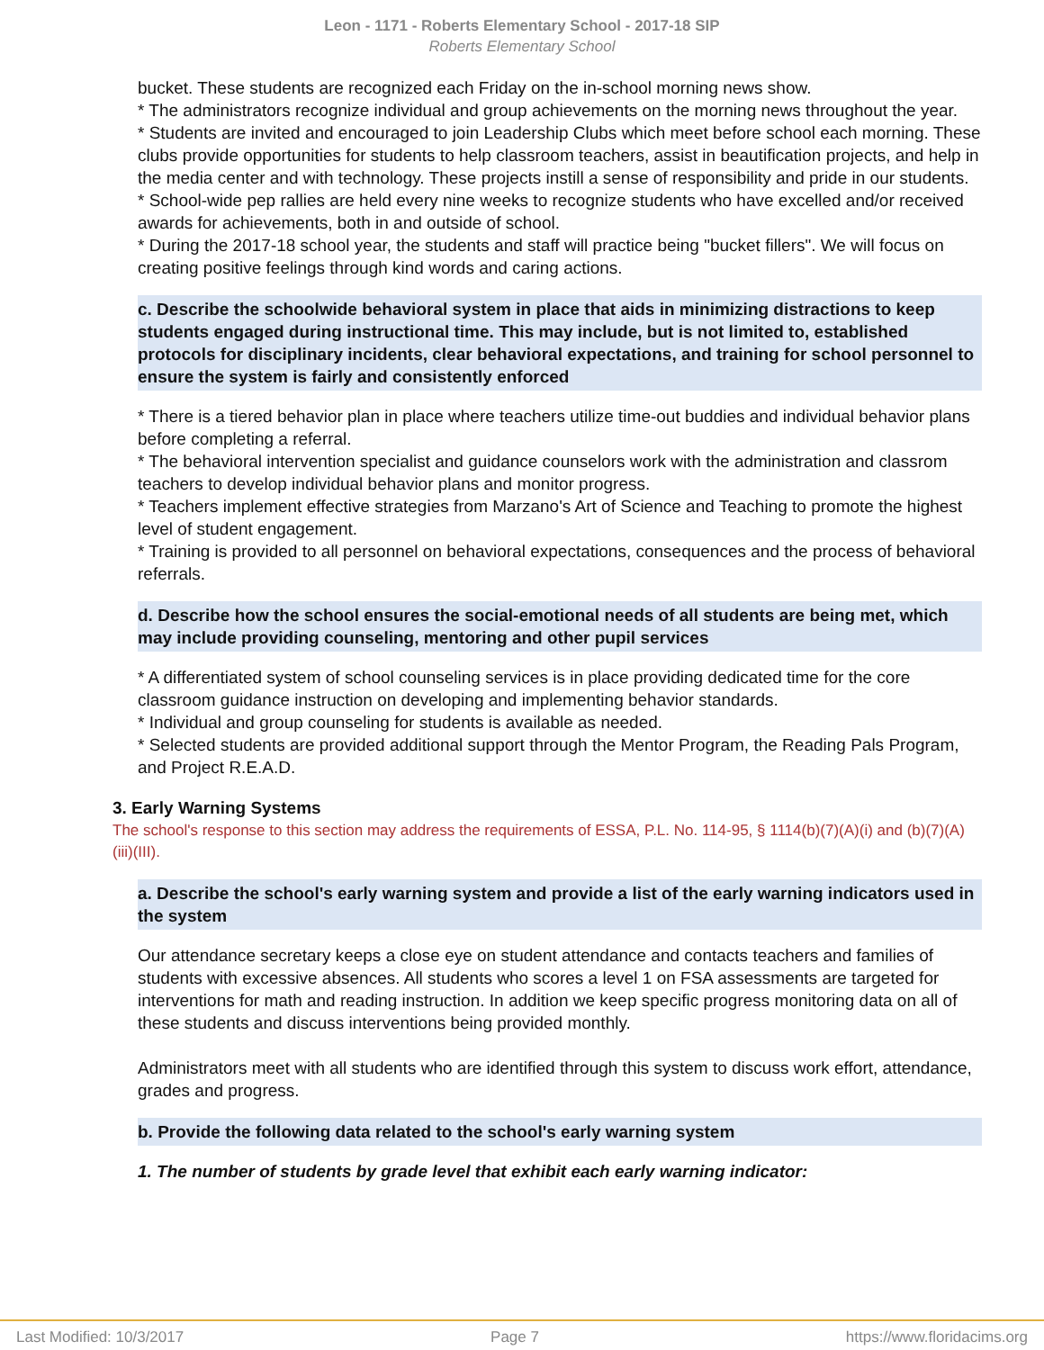Leon - 1171 - Roberts Elementary School - 2017-18 SIP
Roberts Elementary School
bucket. These students are recognized each Friday on the in-school morning news show.
* The administrators recognize individual and group achievements on the morning news throughout the year.
* Students are invited and encouraged to join Leadership Clubs which meet before school each morning. These clubs provide opportunities for students to help classroom teachers, assist in beautification projects, and help in the media center and with technology. These projects instill a sense of responsibility and pride in our students.
* School-wide pep rallies are held every nine weeks to recognize students who have excelled and/or received awards for achievements, both in and outside of school.
* During the 2017-18 school year, the students and staff will practice being "bucket fillers". We will focus on creating positive feelings through kind words and caring actions.
c. Describe the schoolwide behavioral system in place that aids in minimizing distractions to keep students engaged during instructional time. This may include, but is not limited to, established protocols for disciplinary incidents, clear behavioral expectations, and training for school personnel to ensure the system is fairly and consistently enforced
* There is a tiered behavior plan in place where teachers utilize time-out buddies and individual behavior plans before completing a referral.
* The behavioral intervention specialist and guidance counselors work with the administration and classrom teachers to develop individual behavior plans and monitor progress.
* Teachers implement effective strategies from Marzano's Art of Science and Teaching to promote the highest level of student engagement.
* Training is provided to all personnel on behavioral expectations, consequences and the process of behavioral referrals.
d. Describe how the school ensures the social-emotional needs of all students are being met, which may include providing counseling, mentoring and other pupil services
* A differentiated system of school counseling services is in place providing dedicated time for the core classroom guidance instruction on developing and implementing behavior standards.
* Individual and group counseling for students is available as needed.
* Selected students are provided additional support through the Mentor Program, the Reading Pals Program, and Project R.E.A.D.
3. Early Warning Systems
The school's response to this section may address the requirements of ESSA, P.L. No. 114-95, § 1114(b)(7)(A)(i) and (b)(7)(A)(iii)(III).
a. Describe the school's early warning system and provide a list of the early warning indicators used in the system
Our attendance secretary keeps a close eye on student attendance and contacts teachers and families of students with excessive absences. All students who scores a level 1 on FSA assessments are targeted for interventions for math and reading instruction. In addition we keep specific progress monitoring data on all of these students and discuss interventions being provided monthly.
Administrators meet with all students who are identified through this system to discuss work effort, attendance, grades and progress.
b. Provide the following data related to the school's early warning system
1. The number of students by grade level that exhibit each early warning indicator:
Last Modified: 10/3/2017 Page 7 https://www.floridacims.org